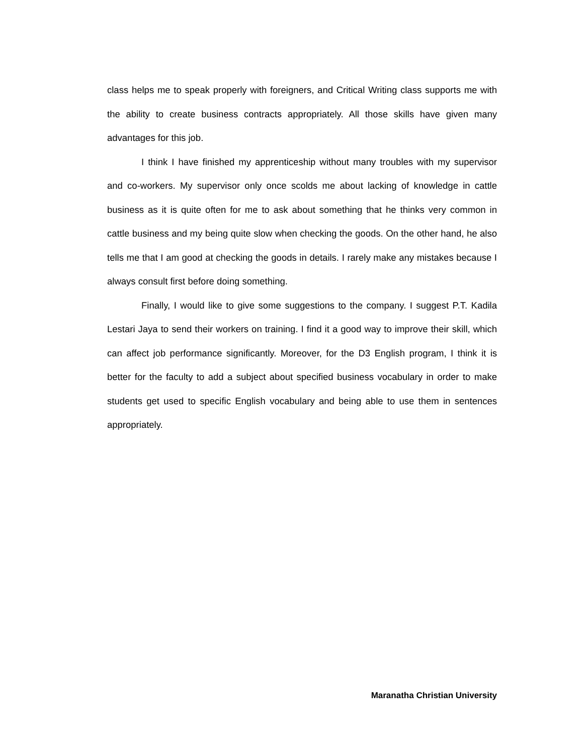class helps me to speak properly with foreigners, and Critical Writing class supports me with the ability to create business contracts appropriately. All those skills have given many advantages for this job.
I think I have finished my apprenticeship without many troubles with my supervisor and co-workers. My supervisor only once scolds me about lacking of knowledge in cattle business as it is quite often for me to ask about something that he thinks very common in cattle business and my being quite slow when checking the goods. On the other hand, he also tells me that I am good at checking the goods in details. I rarely make any mistakes because I always consult first before doing something.
Finally, I would like to give some suggestions to the company. I suggest P.T. Kadila Lestari Jaya to send their workers on training. I find it a good way to improve their skill, which can affect job performance significantly. Moreover, for the D3 English program, I think it is better for the faculty to add a subject about specified business vocabulary in order to make students get used to specific English vocabulary and being able to use them in sentences appropriately.
Maranatha Christian University